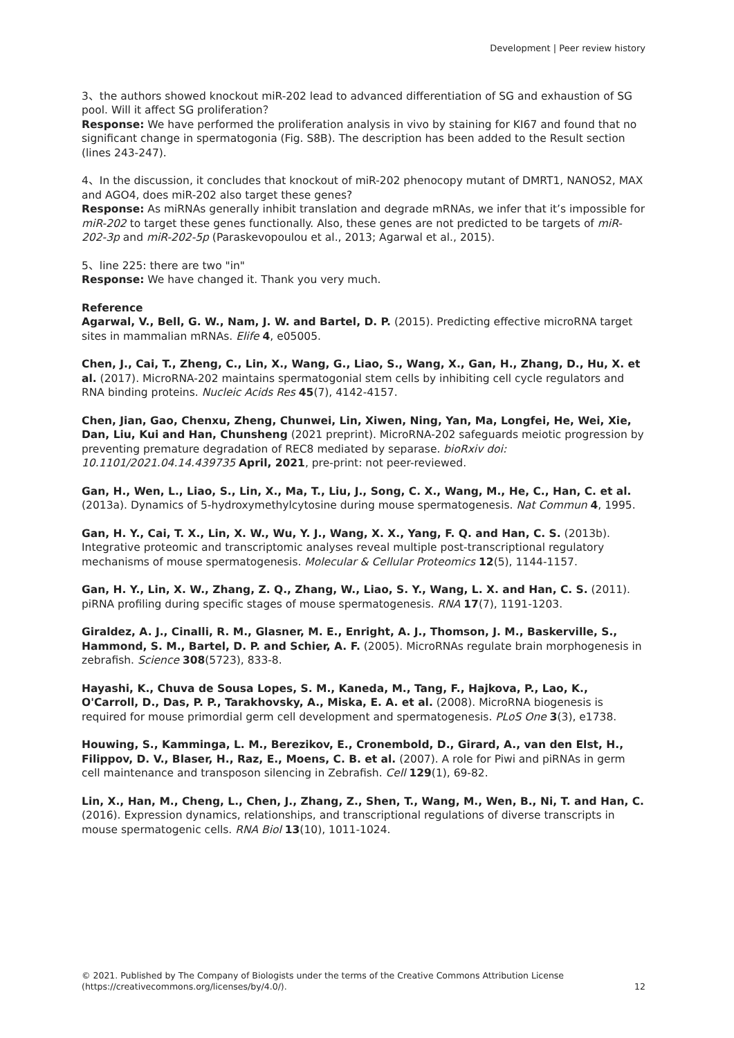Development | Peer review history
3、the authors showed knockout miR-202 lead to advanced differentiation of SG and exhaustion of SG pool. Will it affect SG proliferation？
Response: We have performed the proliferation analysis in vivo by staining for KI67 and found that no significant change in spermatogonia (Fig. S8B). The description has been added to the Result section (lines 243-247).
4、In the discussion, it concludes that knockout of miR-202 phenocopy mutant of DMRT1, NANOS2, MAX and AGO4, does miR-202 also target these genes?
Response: As miRNAs generally inhibit translation and degrade mRNAs, we infer that it’s impossible for miR-202 to target these genes functionally. Also, these genes are not predicted to be targets of miR-202-3p and miR-202-5p (Paraskevopoulou et al., 2013; Agarwal et al., 2015).
5、line 225: there are two "in"
Response: We have changed it. Thank you very much.
Reference
Agarwal, V., Bell, G. W., Nam, J. W. and Bartel, D. P. (2015). Predicting effective microRNA target sites in mammalian mRNAs. Elife 4, e05005.
Chen, J., Cai, T., Zheng, C., Lin, X., Wang, G., Liao, S., Wang, X., Gan, H., Zhang, D., Hu, X. et al. (2017). MicroRNA-202 maintains spermatogonial stem cells by inhibiting cell cycle regulators and RNA binding proteins. Nucleic Acids Res 45(7), 4142-4157.
Chen, Jian, Gao, Chenxu, Zheng, Chunwei, Lin, Xiwen, Ning, Yan, Ma, Longfei, He, Wei, Xie, Dan, Liu, Kui and Han, Chunsheng (2021 preprint). MicroRNA-202 safeguards meiotic progression by preventing premature degradation of REC8 mediated by separase. bioRxiv doi: 10.1101/2021.04.14.439735 April, 2021, pre-print: not peer-reviewed.
Gan, H., Wen, L., Liao, S., Lin, X., Ma, T., Liu, J., Song, C. X., Wang, M., He, C., Han, C. et al. (2013a). Dynamics of 5-hydroxymethylcytosine during mouse spermatogenesis. Nat Commun 4, 1995.
Gan, H. Y., Cai, T. X., Lin, X. W., Wu, Y. J., Wang, X. X., Yang, F. Q. and Han, C. S. (2013b). Integrative proteomic and transcriptomic analyses reveal multiple post-transcriptional regulatory mechanisms of mouse spermatogenesis. Molecular & Cellular Proteomics 12(5), 1144-1157.
Gan, H. Y., Lin, X. W., Zhang, Z. Q., Zhang, W., Liao, S. Y., Wang, L. X. and Han, C. S. (2011). piRNA profiling during specific stages of mouse spermatogenesis. RNA 17(7), 1191-1203.
Giraldez, A. J., Cinalli, R. M., Glasner, M. E., Enright, A. J., Thomson, J. M., Baskerville, S., Hammond, S. M., Bartel, D. P. and Schier, A. F. (2005). MicroRNAs regulate brain morphogenesis in zebrafish. Science 308(5723), 833-8.
Hayashi, K., Chuva de Sousa Lopes, S. M., Kaneda, M., Tang, F., Hajkova, P., Lao, K., O'Carroll, D., Das, P. P., Tarakhovsky, A., Miska, E. A. et al. (2008). MicroRNA biogenesis is required for mouse primordial germ cell development and spermatogenesis. PLoS One 3(3), e1738.
Houwing, S., Kamminga, L. M., Berezikov, E., Cronembold, D., Girard, A., van den Elst, H., Filippov, D. V., Blaser, H., Raz, E., Moens, C. B. et al. (2007). A role for Piwi and piRNAs in germ cell maintenance and transposon silencing in Zebrafish. Cell 129(1), 69-82.
Lin, X., Han, M., Cheng, L., Chen, J., Zhang, Z., Shen, T., Wang, M., Wen, B., Ni, T. and Han, C. (2016). Expression dynamics, relationships, and transcriptional regulations of diverse transcripts in mouse spermatogenic cells. RNA Biol 13(10), 1011-1024.
© 2021. Published by The Company of Biologists under the terms of the Creative Commons Attribution License (https://creativecommons.org/licenses/by/4.0/). 12